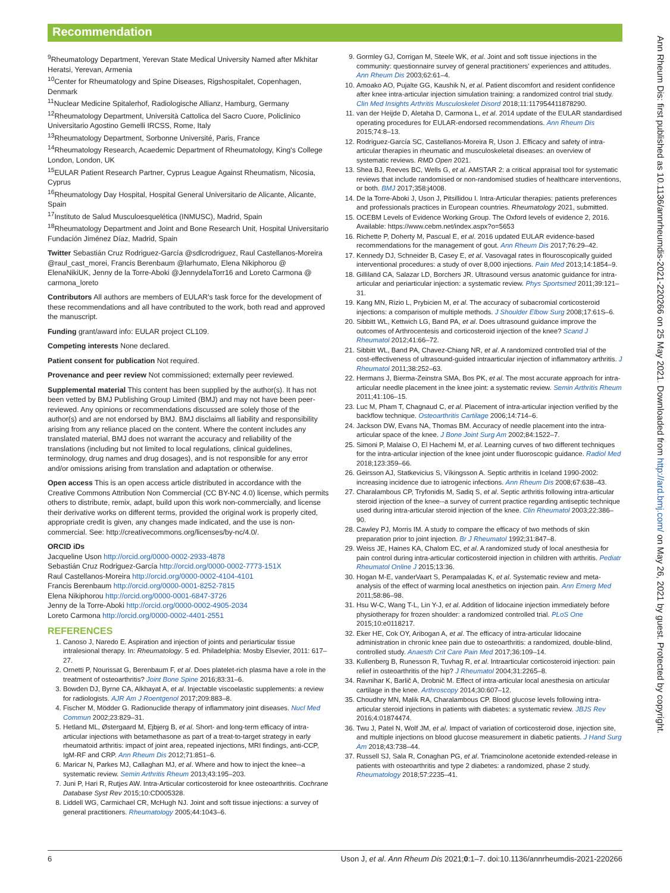Recommendation
<sup>9</sup> Rheumatology Department, Yerevan State Medical University Named after Mkhitar Heratsi, Yerevan, Armenia
<sup>10</sup> Center for Rheumatology and Spine Diseases, Rigshospitalet, Copenhagen, Denmark
<sup>11</sup> Nuclear Medicine Spitalerhof, Radiologische Allianz, Hamburg, Germany
<sup>12</sup> Rheumatology Department, Università Cattolica del Sacro Cuore, Policlinico Universitario Agostino Gemelli IRCSS, Rome, Italy
<sup>13</sup> Rheumatology Department, Sorbonne Université, Paris, France
<sup>14</sup> Rheumatology Research, Acaedemic Department of Rheumatology, King's College London, London, UK
<sup>15</sup> EULAR Patient Research Partner, Cyprus League Against Rheumatism, Nicosia, Cyprus
<sup>16</sup> Rheumatology Day Hospital, Hospital General Universitario de Alicante, Alicante, Spain
<sup>17</sup> Instituto de Salud Musculoesquelética (INMUSC), Madrid, Spain
<sup>18</sup> Rheumatology Department and Joint and Bone Research Unit, Hospital Universitario Fundación Jiménez Díaz, Madrid, Spain
Twitter Sebastián Cruz Rodriguez-García @sdlcrodriguez, Raul Castellanos-Moreira @raul_cast_morei, Francis Berenbaum @larhumato, Elena Nikiphorou @ ElenaNikiUK, Jenny de la Torre-Aboki @JennydelaTorr16 and Loreto Carmona @ carmona_loreto
Contributors All authors are members of EULAR's task force for the development of these recommendations and all have contributed to the work, both read and approved the manuscript.
Funding grant/award info: EULAR project CL109.
Competing interests None declared.
Patient consent for publication Not required.
Provenance and peer review Not commissioned; externally peer reviewed.
Supplemental material This content has been supplied by the author(s). It has not been vetted by BMJ Publishing Group Limited (BMJ) and may not have been peer-reviewed. Any opinions or recommendations discussed are solely those of the author(s) and are not endorsed by BMJ. BMJ disclaims all liability and responsibility arising from any reliance placed on the content. Where the content includes any translated material, BMJ does not warrant the accuracy and reliability of the translations (including but not limited to local regulations, clinical guidelines, terminology, drug names and drug dosages), and is not responsible for any error and/or omissions arising from translation and adaptation or otherwise.
Open access This is an open access article distributed in accordance with the Creative Commons Attribution Non Commercial (CC BY-NC 4.0) license, which permits others to distribute, remix, adapt, build upon this work non-commercially, and license their derivative works on different terms, provided the original work is properly cited, appropriate credit is given, any changes made indicated, and the use is non-commercial. See: http://creativecommons.org/licenses/by-nc/4.0/.
ORCID iDs
Jacqueline Uson http://orcid.org/0000-0002-2933-4878
Sebastián Cruz Rodriguez-García http://orcid.org/0000-0002-7773-151X
Raul Castellanos-Moreira http://orcid.org/0000-0002-4104-4101
Francis Berenbaum http://orcid.org/0000-0001-8252-7815
Elena Nikiphorou http://orcid.org/0000-0001-6847-3726
Jenny de la Torre-Aboki http://orcid.org/0000-0002-4905-2034
Loreto Carmona http://orcid.org/0000-0002-4401-2551
REFERENCES
1. Canoso J, Naredo E. Aspiration and injection of joints and periarticular tissue intralesional therapy. In: Rheumatology. 5 ed. Philadelphia: Mosby Elsevier, 2011: 617–27.
2. Ornetti P, Nourissat G, Berenbaum F, et al. Does platelet-rich plasma have a role in the treatment of osteoarthritis? Joint Bone Spine 2016;83:31–6.
3. Bowden DJ, Byrne CA, Alkhayat A, et al. Injectable viscoelastic supplements: a review for radiologists. AJR Am J Roentgenol 2017;209:883–8.
4. Fischer M, Mödder G. Radionuclide therapy of inflammatory joint diseases. Nucl Med Commun 2002;23:829–31.
5. Hetland ML, Østergaard M, Ejbjerg B, et al. Short- and long-term efficacy of intra-articular injections with betamethasone as part of a treat-to-target strategy in early rheumatoid arthritis: impact of joint area, repeated injections, MRI findings, anti-CCP, IgM-RF and CRP. Ann Rheum Dis 2012;71:851–6.
6. Maricar N, Parkes MJ, Callaghan MJ, et al. Where and how to inject the knee--a systematic review. Semin Arthritis Rheum 2013;43:195–203.
7. Juni P, Hari R, Rutjes AW. Intra-Articular corticosteroid for knee osteoarthritis. Cochrane Database Syst Rev 2015;10:CD005328.
8. Liddell WG, Carmichael CR, McHugh NJ. Joint and soft tissue injections: a survey of general practitioners. Rheumatology 2005;44:1043–6.
9. Gormley GJ, Corrigan M, Steele WK, et al. Joint and soft tissue injections in the community: questionnaire survey of general practitioners' experiences and attitudes. Ann Rheum Dis 2003;62:61–4.
10. Amoako AO, Pujalte GG, Kaushik N, et al. Patient discomfort and resident confidence after knee intra-articular injection simulation training: a randomized control trial study. Clin Med Insights Arthritis Musculoskelet Disord 2018;11:117954411878290.
11. van der Heijde D, Aletaha D, Carmona L, et al. 2014 update of the EULAR standardised operating procedures for EULAR-endorsed recommendations. Ann Rheum Dis 2015;74:8–13.
12. Rodriguez-García SC, Castellanos-Moreira R, Uson J. Efficacy and safety of intra-articular therapies in rheumatic and musculoskeletal diseases: an overview of systematic reviews. RMD Open 2021.
13. Shea BJ, Reeves BC, Wells G, et al. AMSTAR 2: a critical appraisal tool for systematic reviews that include randomised or non-randomised studies of healthcare interventions, or both. BMJ 2017;358:j4008.
14. De la Torre-Aboki J, Uson J, Pitsillidou I. Intra-Articular therapies: patients preferences and professionals practices in European countries. Rheumatology 2021, submitted.
15. OCEBM Levels of Evidence Working Group. The Oxford levels of evidence 2, 2016. Available: https://www.cebm.net/index.aspx?o=5653
16. Richette P, Doherty M, Pascual E, et al. 2016 updated EULAR evidence-based recommendations for the management of gout. Ann Rheum Dis 2017;76:29–42.
17. Kennedy DJ, Schneider B, Casey E, et al. Vasovagal rates in flouroscopically guided interventional procedures: a study of over 8,000 injections. Pain Med 2013;14:1854–9.
18. Gilliland CA, Salazar LD, Borchers JR. Ultrasound versus anatomic guidance for intra-articular and periarticular injection: a systematic review. Phys Sportsmed 2011;39:121–31.
19. Kang MN, Rizio L, Prybicien M, et al. The accuracy of subacromial corticosteroid injections: a comparison of multiple methods. J Shoulder Elbow Surg 2008;17:61S–6.
20. Sibbitt WL, Kettwich LG, Band PA, et al. Does ultrasound guidance improve the outcomes of Arthrocentesis and corticosteroid injection of the knee? Scand J Rheumatol 2012;41:66–72.
21. Sibbitt WL, Band PA, Chavez-Chiang NR, et al. A randomized controlled trial of the cost-effectiveness of ultrasound-guided intraarticular injection of inflammatory arthritis. J Rheumatol 2011;38:252–63.
22. Hermans J, Bierma-Zeinstra SMA, Bos PK, et al. The most accurate approach for intra-articular needle placement in the knee joint: a systematic review. Semin Arthritis Rheum 2011;41:106–15.
23. Luc M, Pham T, Chagnaud C, et al. Placement of intra-articular injection verified by the backflow technique. Osteoarthritis Cartilage 2006;14:714–6.
24. Jackson DW, Evans NA, Thomas BM. Accuracy of needle placement into the intra-articular space of the knee. J Bone Joint Surg Am 2002;84:1522–7.
25. Simoni P, Malaise O, El Hachemi M, et al. Learning curves of two different techniques for the intra-articular injection of the knee joint under fluoroscopic guidance. Radiol Med 2018;123:359–66.
26. Geirsson AJ, Statkevicius S, Víkingsson A. Septic arthritis in Iceland 1990-2002: increasing incidence due to iatrogenic infections. Ann Rheum Dis 2008;67:638–43.
27. Charalambous CP, Tryfonidis M, Sadiq S, et al. Septic arthritis following intra-articular steroid injection of the knee--a survey of current practice regarding antiseptic technique used during intra-articular steroid injection of the knee. Clin Rheumatol 2003;22:386–90.
28. Cawley PJ, Morris IM. A study to compare the efficacy of two methods of skin preparation prior to joint injection. Br J Rheumatol 1992;31:847–8.
29. Weiss JE, Haines KA, Chalom EC, et al. A randomized study of local anesthesia for pain control during intra-articular corticosteroid injection in children with arthritis. Pediatr Rheumatol Online J 2015;13:36.
30. Hogan M-E, vanderVaart S, Perampaladas K, et al. Systematic review and meta-analysis of the effect of warming local anesthetics on injection pain. Ann Emerg Med 2011;58:86–98.
31. Hsu W-C, Wang T-L, Lin Y-J, et al. Addition of lidocaine injection immediately before physiotherapy for frozen shoulder: a randomized controlled trial. PLoS One 2015;10:e0118217.
32. Eker HE, Cok OY, Aribogan A, et al. The efficacy of intra-articular lidocaine administration in chronic knee pain due to osteoarthritis: a randomized, double-blind, controlled study. Anaesth Crit Care Pain Med 2017;36:109–14.
33. Kullenberg B, Runesson R, Tuvhag R, et al. Intraarticular corticosteroid injection: pain relief in osteoarthritis of the hip? J Rheumatol 2004;31:2265–8.
34. Ravnihar K, Barlič A, Drobnič M. Effect of intra-articular local anesthesia on articular cartilage in the knee. Arthroscopy 2014;30:607–12.
35. Choudhry MN, Malik RA, Charalambous CP. Blood glucose levels following intra-articular steroid injections in patients with diabetes: a systematic review. JBJS Rev 2016;4:01874474.
36. Twu J, Patel N, Wolf JM, et al. Impact of variation of corticosteroid dose, injection site, and multiple injections on blood glucose measurement in diabetic patients. J Hand Surg Am 2018;43:738–44.
37. Russell SJ, Sala R, Conaghan PG, et al. Triamcinolone acetonide extended-release in patients with osteoarthritis and type 2 diabetes: a randomized, phase 2 study. Rheumatology 2018;57:2235–41.
Ann Rheum Dis: first published as 10.1136/annrheumdis-2021-220266 on 25 May 2021. Downloaded from http://ard.bmj.com/ on May 26, 2021 by guest. Protected by copyright.
6 Uson J, et al. Ann Rheum Dis 2021;0:1–7. doi:10.1136/annrheumdis-2021-220266